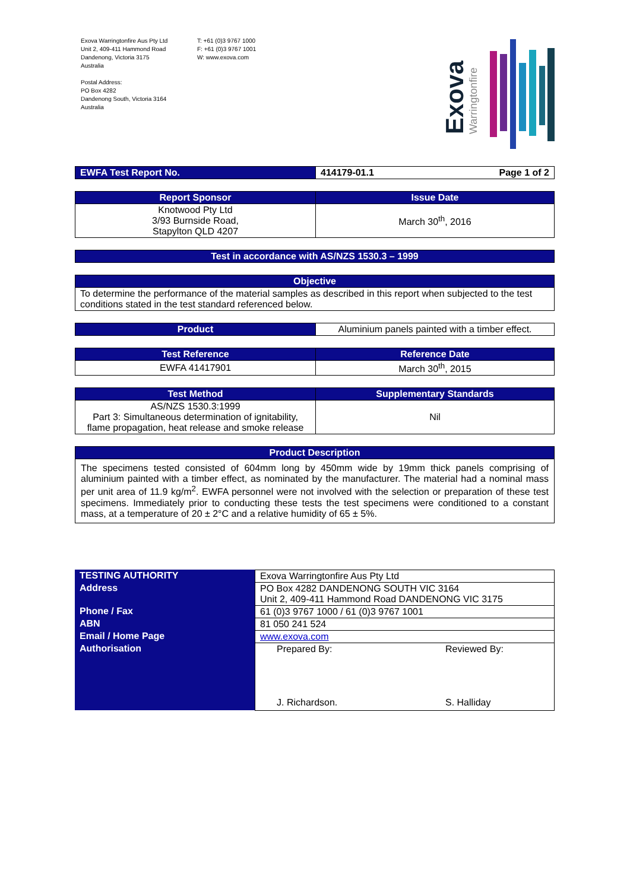Exova Warringtonfire Aus Pty Ltd
Unit 2, 409-411 Hammond Road
Dandenong, Victoria 3175
Australia
Postal Address:
PO Box 4282
Dandenong South, Victoria 3164
Australia
T: +61 (0)3 9767 1000
F: +61 (0)3 9767 1001
W: www.exova.com
Exova
Warringtonfire
| EWFA Test Report No. | 414179-01.1 Page 1 of 2 |
| Report Sponsor | Issue Date |
| --- | --- |
| Knotwood Pty Ltd 3/93 Burnside Road, Stapylton QLD 4207 | March 30<sup>th</sup>, 2016 |
| Test in accordance with AS/NZS 1530.3 – 1999 |
| --- |
| Objective |
| --- |
| To determine the performance of the material samples as described in this report when subjected to the test conditions stated in the test standard referenced below. |
| Product | Aluminium panels painted with a timber effect. |
| Test Reference | Reference Date |
| --- | --- |
| EWFA 41417901 | March 30<sup>th</sup>, 2015 |
| Test Method | Supplementary Standards |
| --- | --- |
| AS/NZS 1530.3:1999 Part 3: Simultaneous determination of ignitability, flame propagation, heat release and smoke release | Nil |
| Product Description |
| --- |
| The specimens tested consisted of 604mm long by 450mm wide by 19mm thick panels comprising of aluminium painted with a timber effect, as nominated by the manufacturer. The material had a nominal mass per unit area of 11.9 kg/m<sup>2</sup>. EWFA personnel were not involved with the selection or preparation of these test specimens. Immediately prior to conducting these tests the test specimens were conditioned to a constant mass, at a temperature of 20 ± 2°C and a relative humidity of 65 ± 5%. |
| TESTING AUTHORITY | Exova Warringtonfire Aus Pty Ltd | |
| Address | PO Box 4282 DANDENONG SOUTH VIC 3164 Unit 2, 409-411 Hammond Road DANDENONG VIC 3175 | |
| Phone / Fax | 61 (0)3 9767 1000 / 61 (0)3 9767 1001 | |
| ABN | 81 050 241 524 | |
| Email / Home Page | www.exova.com | |
| Authorisation | Prepared By: J. Richardson. | Reviewed By: S. Halliday |